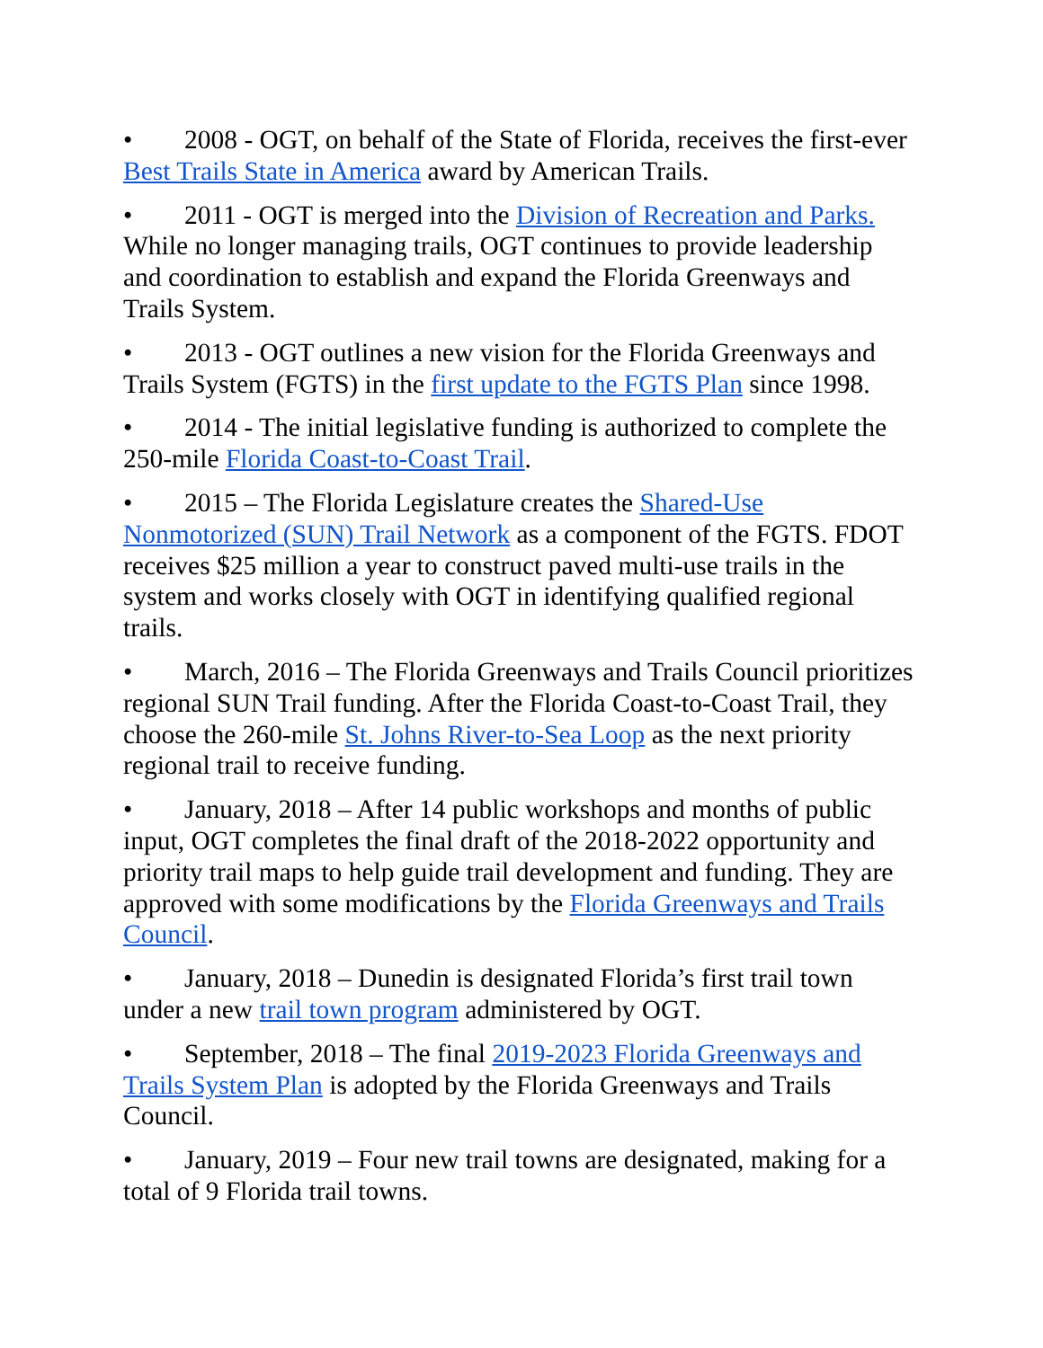• 2008 - OGT, on behalf of the State of Florida, receives the first-ever Best Trails State in America award by American Trails.
• 2011 - OGT is merged into the Division of Recreation and Parks. While no longer managing trails, OGT continues to provide leadership and coordination to establish and expand the Florida Greenways and Trails System.
• 2013 - OGT outlines a new vision for the Florida Greenways and Trails System (FGTS) in the first update to the FGTS Plan since 1998.
• 2014 - The initial legislative funding is authorized to complete the 250-mile Florida Coast-to-Coast Trail.
• 2015 – The Florida Legislature creates the Shared-Use Nonmotorized (SUN) Trail Network as a component of the FGTS. FDOT receives $25 million a year to construct paved multi-use trails in the system and works closely with OGT in identifying qualified regional trails.
• March, 2016 – The Florida Greenways and Trails Council prioritizes regional SUN Trail funding. After the Florida Coast-to-Coast Trail, they choose the 260-mile St. Johns River-to-Sea Loop as the next priority regional trail to receive funding.
• January, 2018 – After 14 public workshops and months of public input, OGT completes the final draft of the 2018-2022 opportunity and priority trail maps to help guide trail development and funding. They are approved with some modifications by the Florida Greenways and Trails Council.
• January, 2018 – Dunedin is designated Florida’s first trail town under a new trail town program administered by OGT.
• September, 2018 – The final 2019-2023 Florida Greenways and Trails System Plan is adopted by the Florida Greenways and Trails Council.
• January, 2019 – Four new trail towns are designated, making for a total of 9 Florida trail towns.